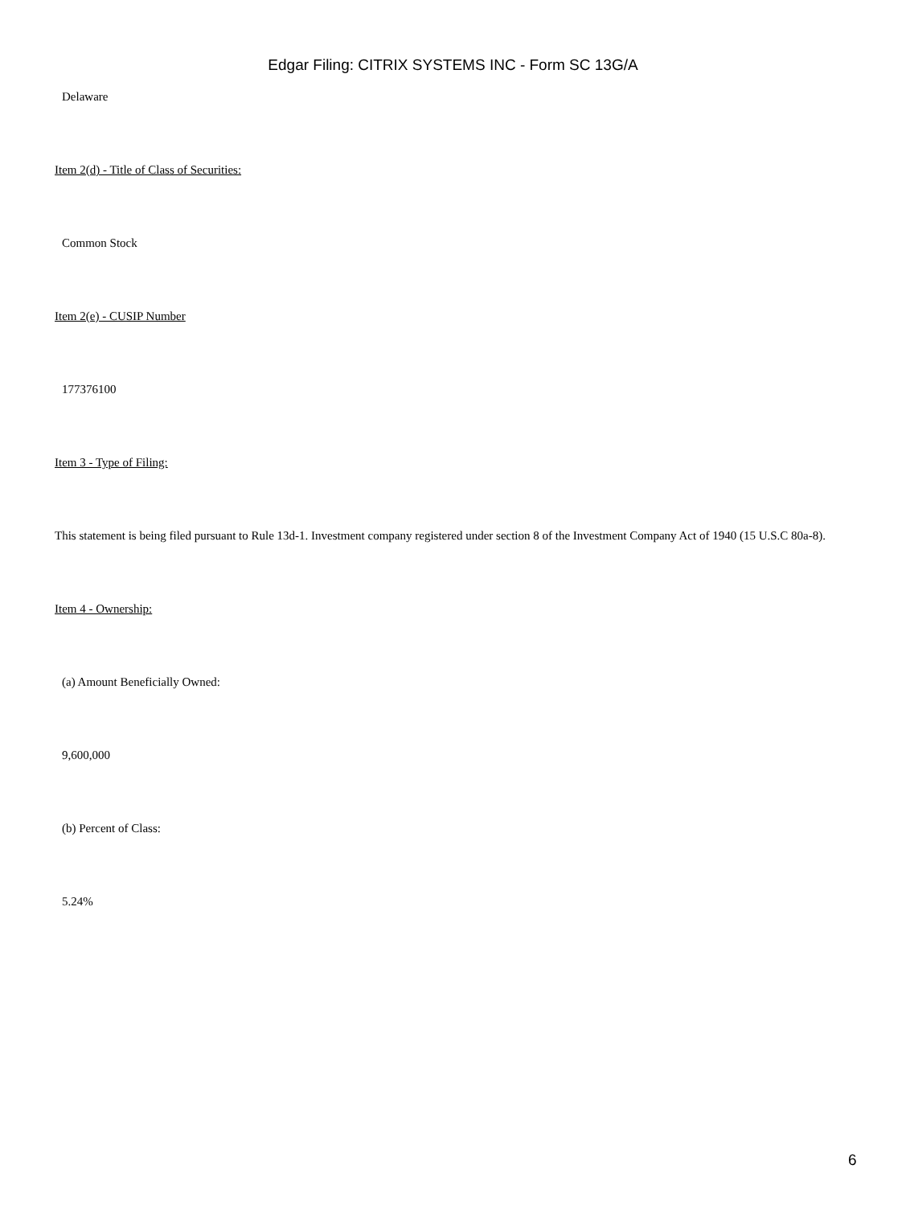Edgar Filing: CITRIX SYSTEMS INC - Form SC 13G/A
Delaware
Item 2(d) - Title of Class of Securities:
Common Stock
Item 2(e) - CUSIP Number
177376100
Item 3 - Type of Filing:
This statement is being filed pursuant to Rule 13d-1. Investment company registered under section 8 of the Investment Company Act of 1940 (15 U.S.C 80a-8).
Item 4 - Ownership:
(a) Amount Beneficially Owned:
9,600,000
(b) Percent of Class:
5.24%
6